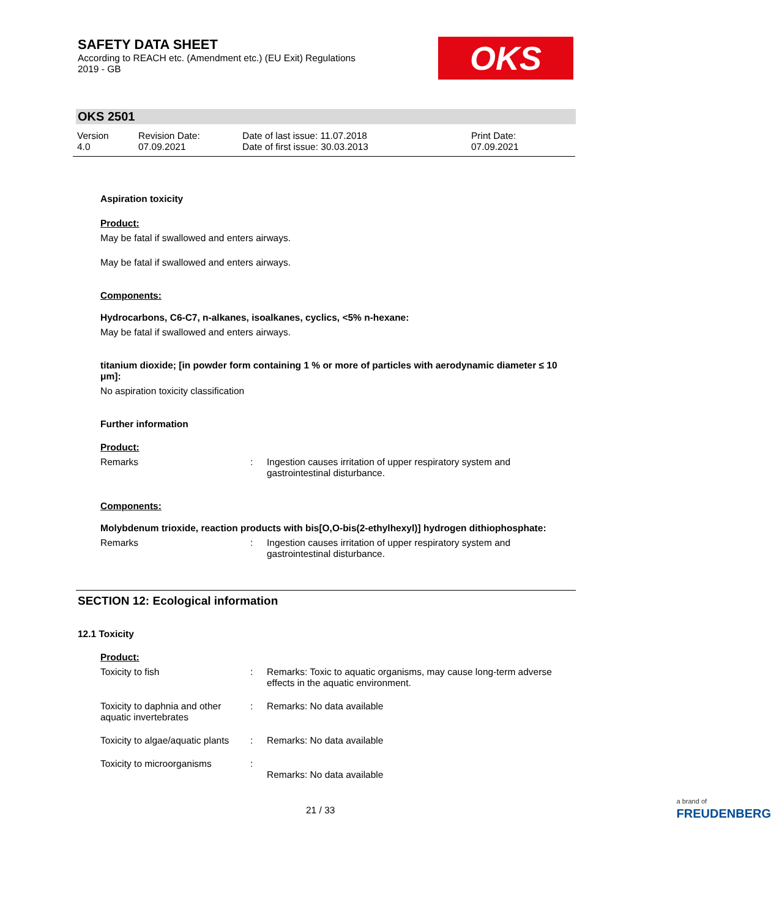SAFETY DATA SHEET
According to REACH etc. (Amendment etc.) (EU Exit) Regulations
2019 - GB
OKS
OKS 2501
Version
4.0
Revision Date:
07.09.2021
Date of last issue: 11.07.2018
Date of first issue: 30.03.2013
Print Date:
07.09.2021
Aspiration toxicity
Product:
May be fatal if swallowed and enters airways.
May be fatal if swallowed and enters airways.
Components:
Hydrocarbons, C6-C7, n-alkanes, isoalkanes, cyclics, <5% n-hexane:
May be fatal if swallowed and enters airways.
titanium dioxide; [in powder form containing 1 % or more of particles with aerodynamic diameter ≤ 10 μm]:
No aspiration toxicity classification
Further information
Product:
Remarks : Ingestion causes irritation of upper respiratory system and gastrointestinal disturbance.
Components:
Molybdenum trioxide, reaction products with bis[O,O-bis(2-ethylhexyl)] hydrogen dithiophosphate:
Remarks : Ingestion causes irritation of upper respiratory system and gastrointestinal disturbance.
SECTION 12: Ecological information
12.1 Toxicity
Product:
Toxicity to fish : Remarks: Toxic to aquatic organisms, may cause long-term adverse effects in the aquatic environment.
Toxicity to daphnia and other aquatic invertebrates
: Remarks: No data available
Toxicity to algae/aquatic plants
: Remarks: No data available
Toxicity to microorganisms :
Remarks: No data available
21 / 33
a brand of
FREUDENBERG